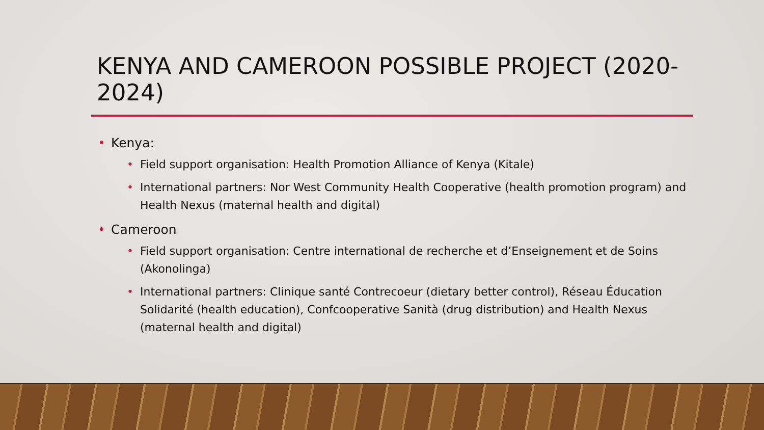KENYA AND CAMEROON POSSIBLE PROJECT (2020-2024)
Kenya:
Field support organisation: Health Promotion Alliance of Kenya (Kitale)
International partners: Nor West Community Health Cooperative (health promotion program) and Health Nexus (maternal health and digital)
Cameroon
Field support organisation: Centre international de recherche et d’Enseignement et de Soins (Akonolinga)
International partners: Clinique santé Contrecoeur (dietary better control), Réseau Éducation Solidarité (health education), Confcooperative Sanità (drug distribution) and Health Nexus (maternal health and digital)